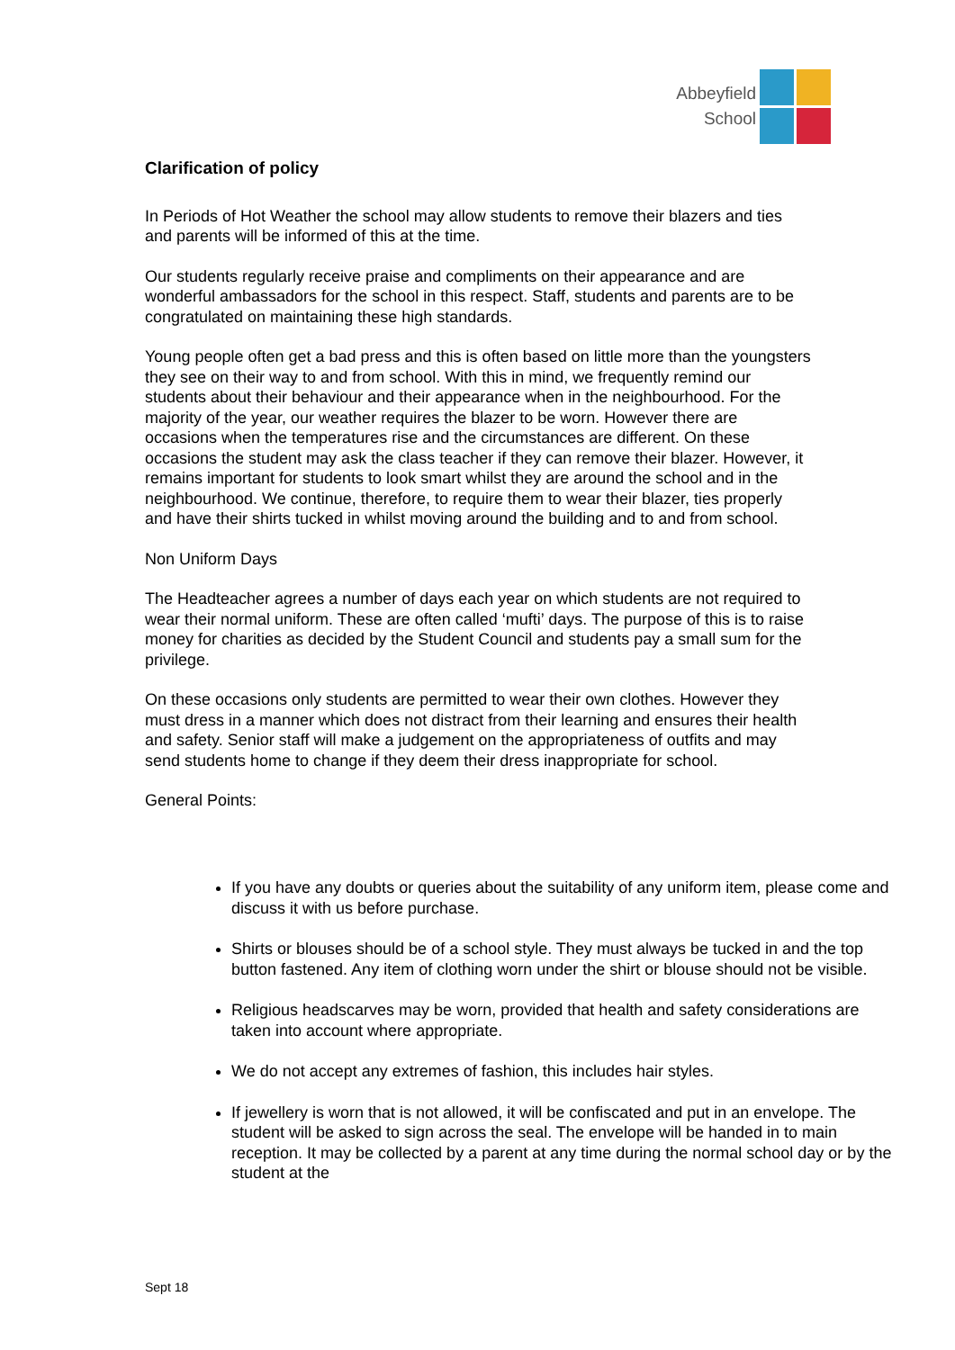Abbeyfield
School
Clarification of policy
In Periods of Hot Weather the school may allow students to remove their blazers and ties and parents will be informed of this at the time.
Our students regularly receive praise and compliments on their appearance and are wonderful ambassadors for the school in this respect. Staff, students and parents are to be congratulated on maintaining these high standards.
Young people often get a bad press and this is often based on little more than the youngsters they see on their way to and from school. With this in mind, we frequently remind our students about their behaviour and their appearance when in the neighbourhood. For the majority of the year, our weather requires the blazer to be worn. However there are occasions when the temperatures rise and the circumstances are different. On these occasions the student may ask the class teacher if they can remove their blazer. However, it remains important for students to look smart whilst they are around the school and in the neighbourhood. We continue, therefore, to require them to wear their blazer, ties properly and have their shirts tucked in whilst moving around the building and to and from school.
Non Uniform Days
The Headteacher agrees a number of days each year on which students are not required to wear their normal uniform. These are often called ‘mufti’ days. The purpose of this is to raise money for charities as decided by the Student Council and students pay a small sum for the privilege.
On these occasions only students are permitted to wear their own clothes. However they must dress in a manner which does not distract from their learning and ensures their health and safety. Senior staff will make a judgement on the appropriateness of outfits and may send students home to change if they deem their dress inappropriate for school.
General Points:
If you have any doubts or queries about the suitability of any uniform item, please come and discuss it with us before purchase.
Shirts or blouses should be of a school style. They must always be tucked in and the top button fastened. Any item of clothing worn under the shirt or blouse should not be visible.
Religious headscarves may be worn, provided that health and safety considerations are taken into account where appropriate.
We do not accept any extremes of fashion, this includes hair styles.
If jewellery is worn that is not allowed, it will be confiscated and put in an envelope. The student will be asked to sign across the seal. The envelope will be handed in to main reception. It may be collected by a parent at any time during the normal school day or by the student at the
Sept 18